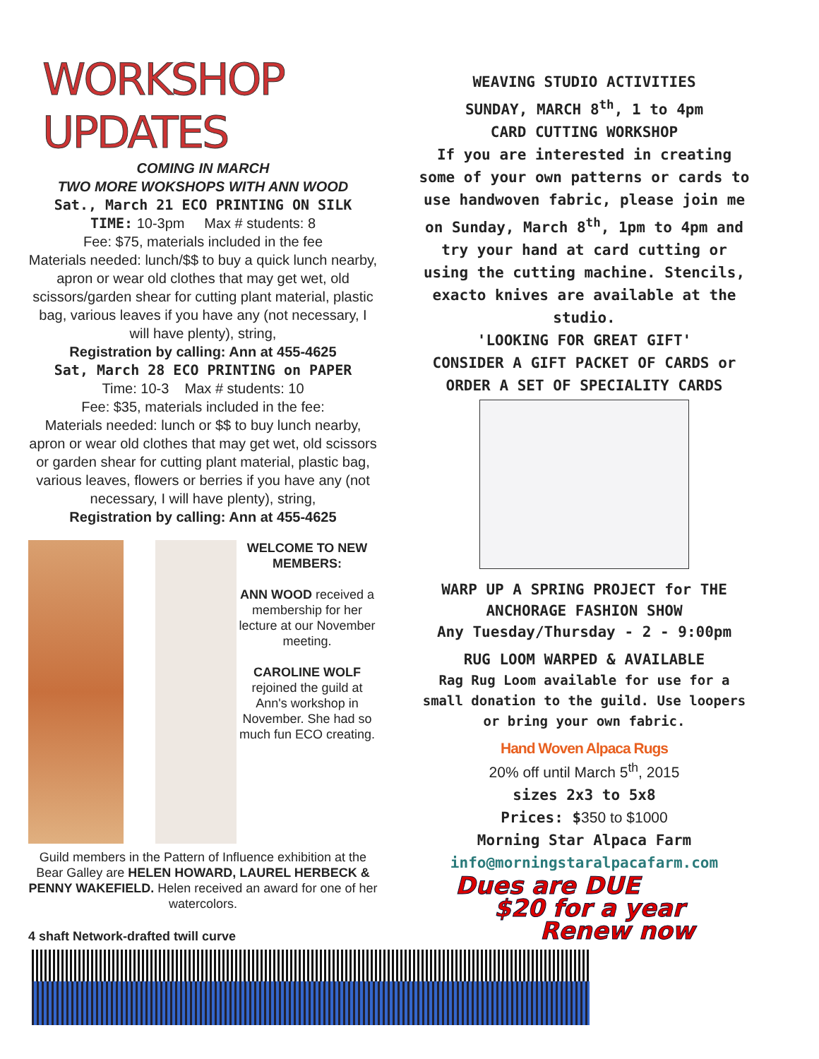WORKSHOP UPDATES
COMING IN MARCH
TWO MORE WOKSHOPS WITH ANN WOOD
Sat., March 21 ECO PRINTING ON SILK
TIME: 10-3pm Max # students: 8
Fee: $75, materials included in the fee
Materials needed: lunch/$$ to buy a quick lunch nearby, apron or wear old clothes that may get wet, old scissors/garden shear for cutting plant material, plastic bag, various leaves if you have any (not necessary, I will have plenty), string,
Registration by calling: Ann at 455-4625
Sat, March 28 ECO PRINTING on PAPER
Time: 10-3 Max # students: 10
Fee: $35, materials included in the fee:
Materials needed: lunch or $$ to buy lunch nearby, apron or wear old clothes that may get wet, old scissors or garden shear for cutting plant material, plastic bag, various leaves, flowers or berries if you have any (not necessary, I will have plenty), string,
Registration by calling: Ann at 455-4625
WELCOME TO NEW MEMBERS:
ANN WOOD received a membership for her lecture at our November meeting.
CAROLINE WOLF rejoined the guild at Ann's workshop in November. She had so much fun ECO creating.
Guild members in the Pattern of Influence exhibition at the Bear Galley are HELEN HOWARD, LAUREL HERBECK & PENNY WAKEFIELD. Helen received an award for one of her watercolors.
4 shaft Network-drafted twill curve
WEAVING STUDIO ACTIVITIES
SUNDAY, MARCH 8<sup>th</sup>, 1 to 4pm
CARD CUTTING WORKSHOP
If you are interested in creating some of your own patterns or cards to use handwoven fabric, please join me on Sunday, March 8<sup>th</sup>, 1pm to 4pm and try your hand at card cutting or using the cutting machine. Stencils, exacto knives are available at the studio.
'LOOKING FOR GREAT GIFT'
CONSIDER A GIFT PACKET OF CARDS or ORDER A SET OF SPECIALITY CARDS
WARP UP A SPRING PROJECT for THE ANCHORAGE FASHION SHOW
Any Tuesday/Thursday - 2 - 9:00pm
RUG LOOM WARPED & AVAILABLE
Rag Rug Loom available for use for a small donation to the guild. Use loopers or bring your own fabric.
Hand Woven Alpaca Rugs
20% off until March 5<sup>th</sup>, 2015
sizes 2x3 to 5x8
Prices: $350 to $1000
Morning Star Alpaca Farm
info@morningstaralpacafarm.com
Dues are DUE
$20 for a year
Renew now